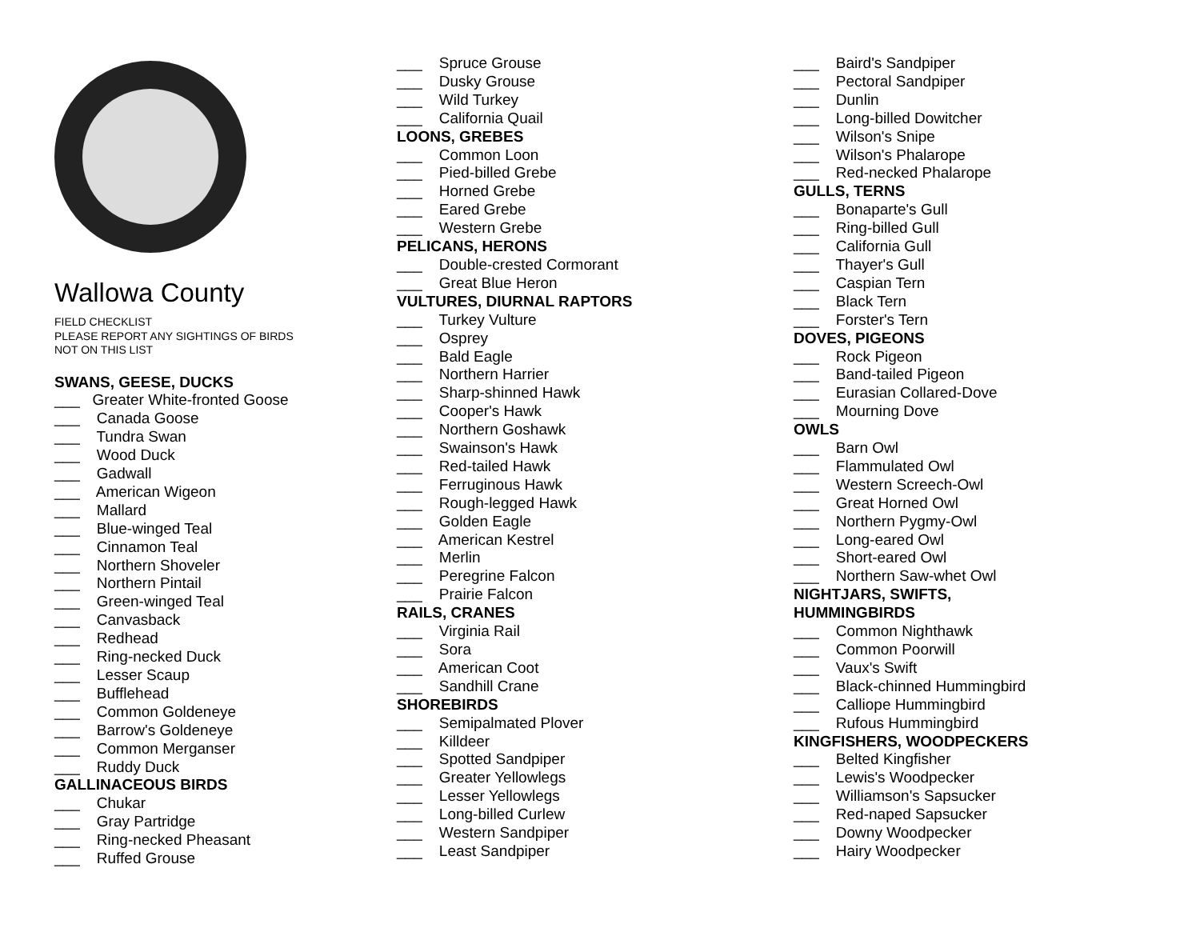Wallowa County
FIELD CHECKLIST
PLEASE REPORT ANY SIGHTINGS OF BIRDS
NOT ON THIS LIST
SWANS, GEESE, DUCKS
___ Greater White-fronted Goose
___ Canada Goose
___ Tundra Swan
___ Wood Duck
___ Gadwall
___ American Wigeon
___ Mallard
___ Blue-winged Teal
___ Cinnamon Teal
___ Northern Shoveler
___ Northern Pintail
___ Green-winged Teal
___ Canvasback
___ Redhead
___ Ring-necked Duck
___ Lesser Scaup
___ Bufflehead
___ Common Goldeneye
___ Barrow's Goldeneye
___ Common Merganser
___ Ruddy Duck
GALLINACEOUS BIRDS
___ Chukar
___ Gray Partridge
___ Ring-necked Pheasant
___ Ruffed Grouse
___ Spruce Grouse
___ Dusky Grouse
___ Wild Turkey
___ California Quail
LOONS, GREBES
___ Common Loon
___ Pied-billed Grebe
___ Horned Grebe
___ Eared Grebe
___ Western Grebe
PELICANS, HERONS
___ Double-crested Cormorant
___ Great Blue Heron
VULTURES, DIURNAL RAPTORS
___ Turkey Vulture
___ Osprey
___ Bald Eagle
___ Northern Harrier
___ Sharp-shinned Hawk
___ Cooper's Hawk
___ Northern Goshawk
___ Swainson's Hawk
___ Red-tailed Hawk
___ Ferruginous Hawk
___ Rough-legged Hawk
___ Golden Eagle
___ American Kestrel
___ Merlin
___ Peregrine Falcon
___ Prairie Falcon
RAILS, CRANES
___ Virginia Rail
___ Sora
___ American Coot
___ Sandhill Crane
SHOREBIRDS
___ Semipalmated Plover
___ Killdeer
___ Spotted Sandpiper
___ Greater Yellowlegs
___ Lesser Yellowlegs
___ Long-billed Curlew
___ Western Sandpiper
___ Least Sandpiper
___ Baird's Sandpiper
___ Pectoral Sandpiper
___ Dunlin
___ Long-billed Dowitcher
___ Wilson's Snipe
___ Wilson's Phalarope
___ Red-necked Phalarope
GULLS, TERNS
___ Bonaparte's Gull
___ Ring-billed Gull
___ California Gull
___ Thayer's Gull
___ Caspian Tern
___ Black Tern
___ Forster's Tern
DOVES, PIGEONS
___ Rock Pigeon
___ Band-tailed Pigeon
___ Eurasian Collared-Dove
___ Mourning Dove
OWLS
___ Barn Owl
___ Flammulated Owl
___ Western Screech-Owl
___ Great Horned Owl
___ Northern Pygmy-Owl
___ Long-eared Owl
___ Short-eared Owl
___ Northern Saw-whet Owl
NIGHTJARS, SWIFTS,
HUMMINGBIRDS
___ Common Nighthawk
___ Common Poorwill
___ Vaux's Swift
___ Black-chinned Hummingbird
___ Calliope Hummingbird
___ Rufous Hummingbird
KINGFISHERS, WOODPECKERS
___ Belted Kingfisher
___ Lewis's Woodpecker
___ Williamson's Sapsucker
___ Red-naped Sapsucker
___ Downy Woodpecker
___ Hairy Woodpecker